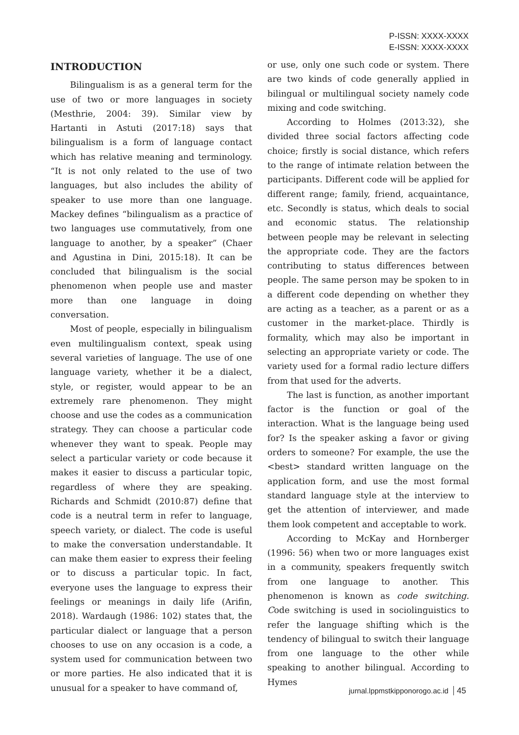P-ISSN: XXXX-XXXX
E-ISSN: XXXX-XXXX
INTRODUCTION
Bilingualism is as a general term for the use of two or more languages in society (Mesthrie, 2004: 39). Similar view by Hartanti in Astuti (2017:18) says that bilingualism is a form of language contact which has relative meaning and terminology. “It is not only related to the use of two languages, but also includes the ability of speaker to use more than one language. Mackey defines “bilingualism as a practice of two languages use commutatively, from one language to another, by a speaker” (Chaer and Agustina in Dini, 2015:18). It can be concluded that bilingualism is the social phenomenon when people use and master more than one language in doing conversation.
Most of people, especially in bilingualism even multilingualism context, speak using several varieties of language. The use of one language variety, whether it be a dialect, style, or register, would appear to be an extremely rare phenomenon. They might choose and use the codes as a communication strategy. They can choose a particular code whenever they want to speak. People may select a particular variety or code because it makes it easier to discuss a particular topic, regardless of where they are speaking. Richards and Schmidt (2010:87) define that code is a neutral term in refer to language, speech variety, or dialect. The code is useful to make the conversation understandable. It can make them easier to express their feeling or to discuss a particular topic. In fact, everyone uses the language to express their feelings or meanings in daily life (Arifin, 2018). Wardaugh (1986: 102) states that, the particular dialect or language that a person chooses to use on any occasion is a code, a system used for communication between two or more parties. He also indicated that it is unusual for a speaker to have command of,
or use, only one such code or system. There are two kinds of code generally applied in bilingual or multilingual society namely code mixing and code switching.
According to Holmes (2013:32), she divided three social factors affecting code choice; firstly is social distance, which refers to the range of intimate relation between the participants. Different code will be applied for different range; family, friend, acquaintance, etc. Secondly is status, which deals to social and economic status. The relationship between people may be relevant in selecting the appropriate code. They are the factors contributing to status differences between people. The same person may be spoken to in a different code depending on whether they are acting as a teacher, as a parent or as a customer in the market-place. Thirdly is formality, which may also be important in selecting an appropriate variety or code. The variety used for a formal radio lecture differs from that used for the adverts.
The last is function, as another important factor is the function or goal of the interaction. What is the language being used for? Is the speaker asking a favor or giving orders to someone? For example, the use the <best> standard written language on the application form, and use the most formal standard language style at the interview to get the attention of interviewer, and made them look competent and acceptable to work.
According to McKay and Hornberger (1996: 56) when two or more languages exist in a community, speakers frequently switch from one language to another. This phenomenon is known as code switching. Code switching is used in sociolinguistics to refer the language shifting which is the tendency of bilingual to switch their language from one language to the other while speaking to another bilingual. According to Hymes
jurnal.lppmstkipponorogo.ac.id 45